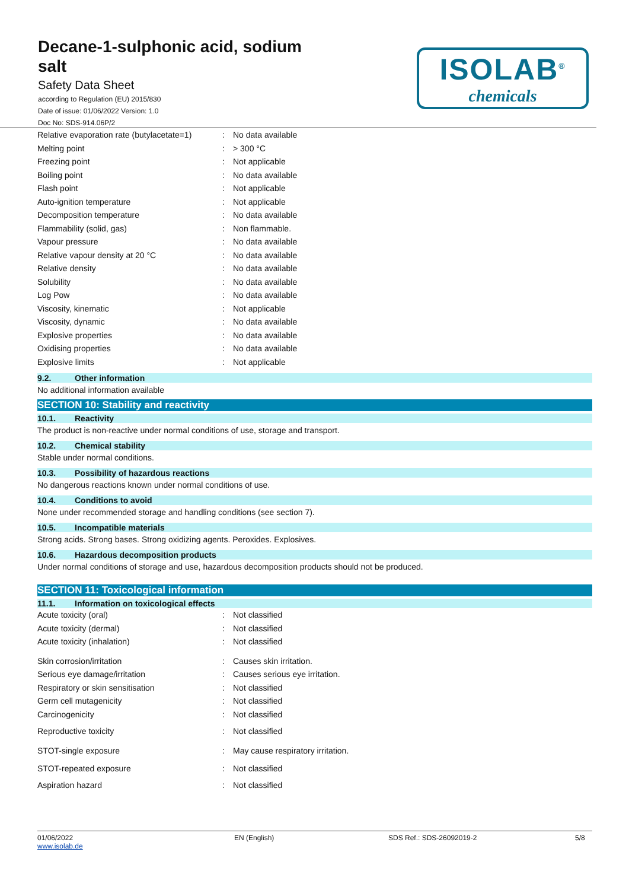Decane-1-sulphonic acid, sodium salt
Safety Data Sheet
according to Regulation (EU) 2015/830
Date of issue: 01/06/2022 Version: 1.0
Doc No: SDS-914.06P/2
ISOLAB<sup>®</sup>
chemicals
| Relative evaporation rate (butylacetate=1) | : | No data available |
| Melting point | : | > 300 °C |
| Freezing point | : | Not applicable |
| Boiling point | : | No data available |
| Flash point | : | Not applicable |
| Auto-ignition temperature | : | Not applicable |
| Decomposition temperature | : | No data available |
| Flammability (solid, gas) | : | Non flammable. |
| Vapour pressure | : | No data available |
| Relative vapour density at 20 °C | : | No data available |
| Relative density | : | No data available |
| Solubility | : | No data available |
| Log Pow | : | No data available |
| Viscosity, kinematic | : | Not applicable |
| Viscosity, dynamic | : | No data available |
| Explosive properties | : | No data available |
| Oxidising properties | : | No data available |
| Explosive limits | : | Not applicable |
9.2. Other information
No additional information available
SECTION 10: Stability and reactivity
10.1. Reactivity
The product is non-reactive under normal conditions of use, storage and transport.
10.2. Chemical stability
Stable under normal conditions.
10.3. Possibility of hazardous reactions
No dangerous reactions known under normal conditions of use.
10.4. Conditions to avoid
None under recommended storage and handling conditions (see section 7).
10.5. Incompatible materials
Strong acids. Strong bases. Strong oxidizing agents. Peroxides. Explosives.
10.6. Hazardous decomposition products
Under normal conditions of storage and use, hazardous decomposition products should not be produced.
SECTION 11: Toxicological information
11.1. Information on toxicological effects
| Acute toxicity (oral) | : | Not classified |
| Acute toxicity (dermal) | : | Not classified |
| Acute toxicity (inhalation) | : | Not classified |
| Skin corrosion/irritation | : | Causes skin irritation. |
| Serious eye damage/irritation | : | Causes serious eye irritation. |
| Respiratory or skin sensitisation | : | Not classified |
| Germ cell mutagenicity | : | Not classified |
| Carcinogenicity | : | Not classified |
| Reproductive toxicity | : | Not classified |
| STOT-single exposure | : | May cause respiratory irritation. |
| STOT-repeated exposure | : | Not classified |
| Aspiration hazard | : | Not classified |
01/06/2022
www.isolab.de
EN (English) SDS Ref.: SDS-26092019-2 5/8